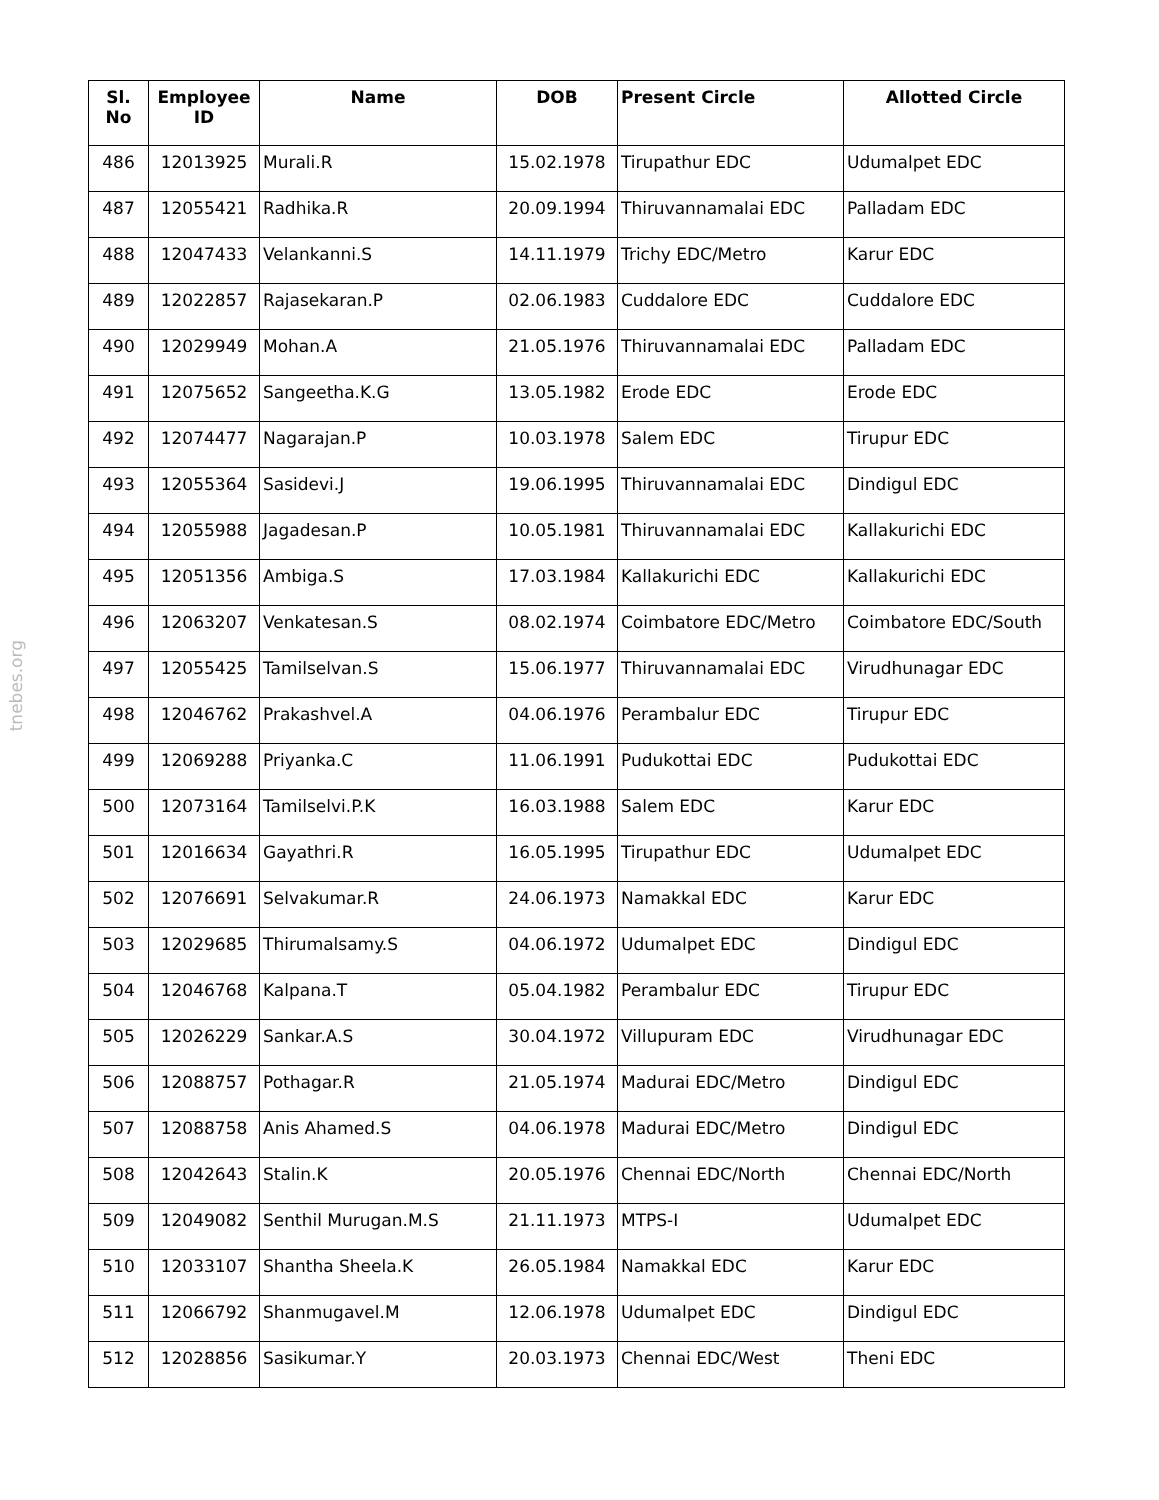tnebes.org
| Sl. No | Employee ID | Name | DOB | Present Circle | Allotted Circle |
| --- | --- | --- | --- | --- | --- |
| 486 | 12013925 | Murali.R | 15.02.1978 | Tirupathur EDC | Udumalpet EDC |
| 487 | 12055421 | Radhika.R | 20.09.1994 | Thiruvannamalai EDC | Palladam EDC |
| 488 | 12047433 | Velankanni.S | 14.11.1979 | Trichy EDC/Metro | Karur EDC |
| 489 | 12022857 | Rajasekaran.P | 02.06.1983 | Cuddalore EDC | Cuddalore EDC |
| 490 | 12029949 | Mohan.A | 21.05.1976 | Thiruvannamalai EDC | Palladam EDC |
| 491 | 12075652 | Sangeetha.K.G | 13.05.1982 | Erode EDC | Erode EDC |
| 492 | 12074477 | Nagarajan.P | 10.03.1978 | Salem EDC | Tirupur EDC |
| 493 | 12055364 | Sasidevi.J | 19.06.1995 | Thiruvannamalai EDC | Dindigul EDC |
| 494 | 12055988 | Jagadesan.P | 10.05.1981 | Thiruvannamalai EDC | Kallakurichi EDC |
| 495 | 12051356 | Ambiga.S | 17.03.1984 | Kallakurichi EDC | Kallakurichi EDC |
| 496 | 12063207 | Venkatesan.S | 08.02.1974 | Coimbatore EDC/Metro | Coimbatore EDC/South |
| 497 | 12055425 | Tamilselvan.S | 15.06.1977 | Thiruvannamalai EDC | Virudhunagar EDC |
| 498 | 12046762 | Prakashvel.A | 04.06.1976 | Perambalur EDC | Tirupur EDC |
| 499 | 12069288 | Priyanka.C | 11.06.1991 | Pudukottai EDC | Pudukottai EDC |
| 500 | 12073164 | Tamilselvi.P.K | 16.03.1988 | Salem EDC | Karur EDC |
| 501 | 12016634 | Gayathri.R | 16.05.1995 | Tirupathur EDC | Udumalpet EDC |
| 502 | 12076691 | Selvakumar.R | 24.06.1973 | Namakkal EDC | Karur EDC |
| 503 | 12029685 | Thirumalsamy.S | 04.06.1972 | Udumalpet EDC | Dindigul EDC |
| 504 | 12046768 | Kalpana.T | 05.04.1982 | Perambalur EDC | Tirupur EDC |
| 505 | 12026229 | Sankar.A.S | 30.04.1972 | Villupuram EDC | Virudhunagar EDC |
| 506 | 12088757 | Pothagar.R | 21.05.1974 | Madurai EDC/Metro | Dindigul EDC |
| 507 | 12088758 | Anis Ahamed.S | 04.06.1978 | Madurai EDC/Metro | Dindigul EDC |
| 508 | 12042643 | Stalin.K | 20.05.1976 | Chennai EDC/North | Chennai EDC/North |
| 509 | 12049082 | Senthil Murugan.M.S | 21.11.1973 | MTPS-I | Udumalpet EDC |
| 510 | 12033107 | Shantha Sheela.K | 26.05.1984 | Namakkal EDC | Karur EDC |
| 511 | 12066792 | Shanmugavel.M | 12.06.1978 | Udumalpet EDC | Dindigul EDC |
| 512 | 12028856 | Sasikumar.Y | 20.03.1973 | Chennai EDC/West | Theni EDC |